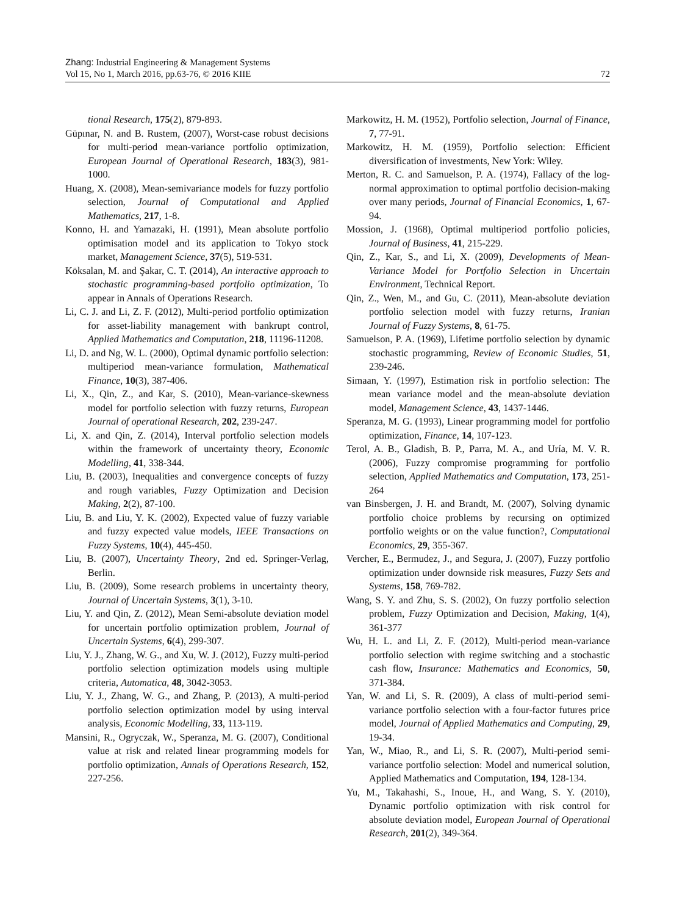Zhang: Industrial Engineering & Management Systems
Vol 15, No 1, March 2016, pp.63-76, © 2016 KIIE
72
tional Research, 175(2), 879-893.
Güpınar, N. and B. Rustem, (2007), Worst-case robust decisions for multi-period mean-variance portfolio optimization, European Journal of Operational Research, 183(3), 981-1000.
Huang, X. (2008), Mean-semivariance models for fuzzy portfolio selection, Journal of Computational and Applied Mathematics, 217, 1-8.
Konno, H. and Yamazaki, H. (1991), Mean absolute portfolio optimisation model and its application to Tokyo stock market, Management Science, 37(5), 519-531.
Köksalan, M. and Şakar, C. T. (2014), An interactive approach to stochastic programming-based portfolio optimization, To appear in Annals of Operations Research.
Li, C. J. and Li, Z. F. (2012), Multi-period portfolio optimization for asset-liability management with bankrupt control, Applied Mathematics and Computation, 218, 11196-11208.
Li, D. and Ng, W. L. (2000), Optimal dynamic portfolio selection: multiperiod mean-variance formulation, Mathematical Finance, 10(3), 387-406.
Li, X., Qin, Z., and Kar, S. (2010), Mean-variance-skewness model for portfolio selection with fuzzy returns, European Journal of operational Research, 202, 239-247.
Li, X. and Qin, Z. (2014), Interval portfolio selection models within the framework of uncertainty theory, Economic Modelling, 41, 338-344.
Liu, B. (2003), Inequalities and convergence concepts of fuzzy and rough variables, Fuzzy Optimization and Decision Making, 2(2), 87-100.
Liu, B. and Liu, Y. K. (2002), Expected value of fuzzy variable and fuzzy expected value models, IEEE Transactions on Fuzzy Systems, 10(4), 445-450.
Liu, B. (2007), Uncertainty Theory, 2nd ed. Springer-Verlag, Berlin.
Liu, B. (2009), Some research problems in uncertainty theory, Journal of Uncertain Systems, 3(1), 3-10.
Liu, Y. and Qin, Z. (2012), Mean Semi-absolute deviation model for uncertain portfolio optimization problem, Journal of Uncertain Systems, 6(4), 299-307.
Liu, Y. J., Zhang, W. G., and Xu, W. J. (2012), Fuzzy multi-period portfolio selection optimization models using multiple criteria, Automatica, 48, 3042-3053.
Liu, Y. J., Zhang, W. G., and Zhang, P. (2013), A multi-period portfolio selection optimization model by using interval analysis, Economic Modelling, 33, 113-119.
Mansini, R., Ogryczak, W., Speranza, M. G. (2007), Conditional value at risk and related linear programming models for portfolio optimization, Annals of Operations Research, 152, 227-256.
Markowitz, H. M. (1952), Portfolio selection, Journal of Finance, 7, 77-91.
Markowitz, H. M. (1959), Portfolio selection: Efficient diversification of investments, New York: Wiley.
Merton, R. C. and Samuelson, P. A. (1974), Fallacy of the log-normal approximation to optimal portfolio decision-making over many periods, Journal of Financial Economics, 1, 67-94.
Mossion, J. (1968), Optimal multiperiod portfolio policies, Journal of Business, 41, 215-229.
Qin, Z., Kar, S., and Li, X. (2009), Developments of Mean-Variance Model for Portfolio Selection in Uncertain Environment, Technical Report.
Qin, Z., Wen, M., and Gu, C. (2011), Mean-absolute deviation portfolio selection model with fuzzy returns, Iranian Journal of Fuzzy Systems, 8, 61-75.
Samuelson, P. A. (1969), Lifetime portfolio selection by dynamic stochastic programming, Review of Economic Studies, 51, 239-246.
Simaan, Y. (1997), Estimation risk in portfolio selection: The mean variance model and the mean-absolute deviation model, Management Science, 43, 1437-1446.
Speranza, M. G. (1993), Linear programming model for portfolio optimization, Finance, 14, 107-123.
Terol, A. B., Gladish, B. P., Parra, M. A., and Uría, M. V. R. (2006), Fuzzy compromise programming for portfolio selection, Applied Mathematics and Computation, 173, 251-264
van Binsbergen, J. H. and Brandt, M. (2007), Solving dynamic portfolio choice problems by recursing on optimized portfolio weights or on the value function?, Computational Economics, 29, 355-367.
Vercher, E., Bermudez, J., and Segura, J. (2007), Fuzzy portfolio optimization under downside risk measures, Fuzzy Sets and Systems, 158, 769-782.
Wang, S. Y. and Zhu, S. S. (2002), On fuzzy portfolio selection problem, Fuzzy Optimization and Decision, Making, 1(4), 361-377
Wu, H. L. and Li, Z. F. (2012), Multi-period mean-variance portfolio selection with regime switching and a stochastic cash flow, Insurance: Mathematics and Economics, 50, 371-384.
Yan, W. and Li, S. R. (2009), A class of multi-period semi-variance portfolio selection with a four-factor futures price model, Journal of Applied Mathematics and Computing, 29, 19-34.
Yan, W., Miao, R., and Li, S. R. (2007), Multi-period semi-variance portfolio selection: Model and numerical solution, Applied Mathematics and Computation, 194, 128-134.
Yu, M., Takahashi, S., Inoue, H., and Wang, S. Y. (2010), Dynamic portfolio optimization with risk control for absolute deviation model, European Journal of Operational Research, 201(2), 349-364.